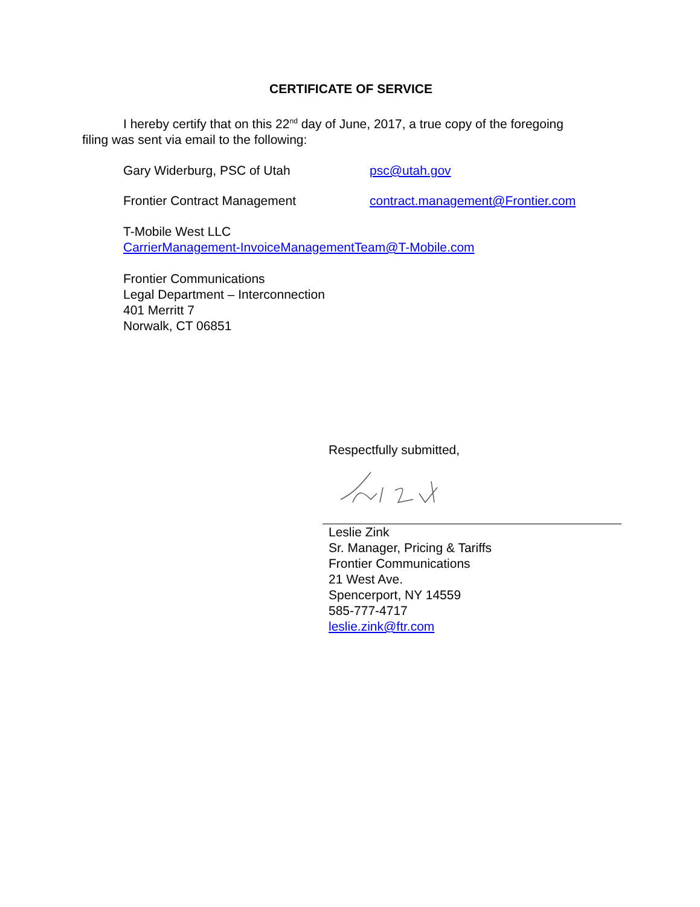CERTIFICATE OF SERVICE
I hereby certify that on this 22<sup>nd</sup> day of June, 2017, a true copy of the foregoing
filing was sent via email to the following:
Gary Widerburg, PSC of Utah psc@utah.gov
Frontier Contract Management contract.management@Frontier.com
T-Mobile West LLC
CarrierManagement-InvoiceManagementTeam@T-Mobile.com
Frontier Communications
Legal Department – Interconnection
401 Merritt 7
Norwalk, CT 06851
Respectfully submitted,
Leslie Zink
Sr. Manager, Pricing & Tariffs
Frontier Communications
21 West Ave.
Spencerport, NY 14559
585-777-4717
leslie.zink@ftr.com